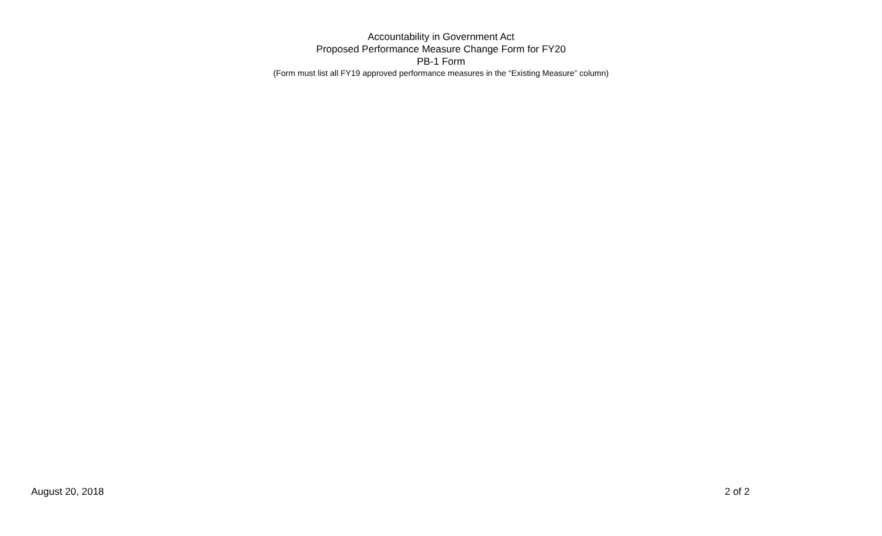Accountability in Government Act
Proposed Performance Measure Change Form for FY20
PB-1 Form
(Form must list all FY19 approved performance measures in the “Existing Measure” column)
August 20, 2018 2 of 2